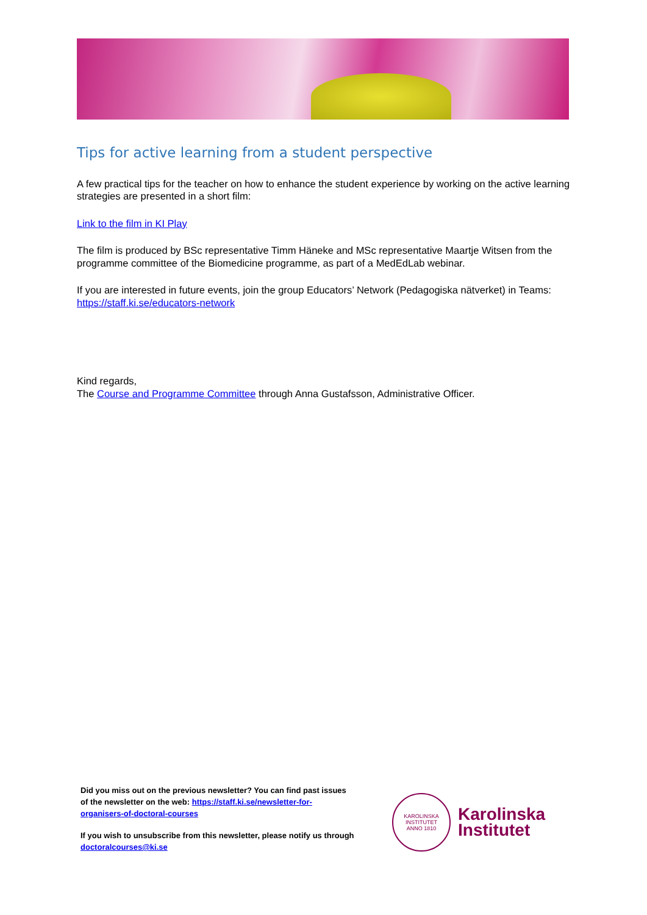Tips for active learning from a student perspective
A few practical tips for the teacher on how to enhance the student experience by working on the active learning strategies are presented in a short film:
Link to the film in KI Play
The film is produced by BSc representative Timm Häneke and MSc representative Maartje Witsen from the programme committee of the Biomedicine programme, as part of a MedEdLab webinar.
If you are interested in future events, join the group Educators’ Network (Pedagogiska nätverket) in Teams: https://staff.ki.se/educators-network
Kind regards,
The Course and Programme Committee through Anna Gustafsson, Administrative Officer.
Did you miss out on the previous newsletter? You can find past issues of the newsletter on the web: https://staff.ki.se/newsletter-for-organisers-of-doctoral-courses
If you wish to unsubscribe from this newsletter, please notify us through doctoralcourses@ki.se
KAROLINSKA INSTITUTET
ANNO 1810
Karolinska
Institutet